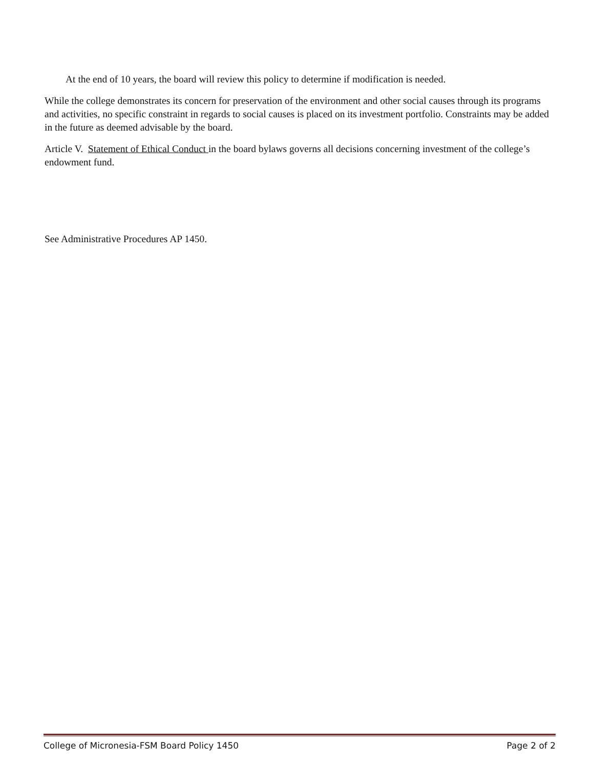At the end of 10 years, the board will review this policy to determine if modification is needed.
While the college demonstrates its concern for preservation of the environment and other social causes through its programs and activities, no specific constraint in regards to social causes is placed on its investment portfolio. Constraints may be added in the future as deemed advisable by the board.
Article V. Statement of Ethical Conduct in the board bylaws governs all decisions concerning investment of the college’s endowment fund.
See Administrative Procedures AP 1450.
College of Micronesia-FSM Board Policy 1450 Page 2 of 2